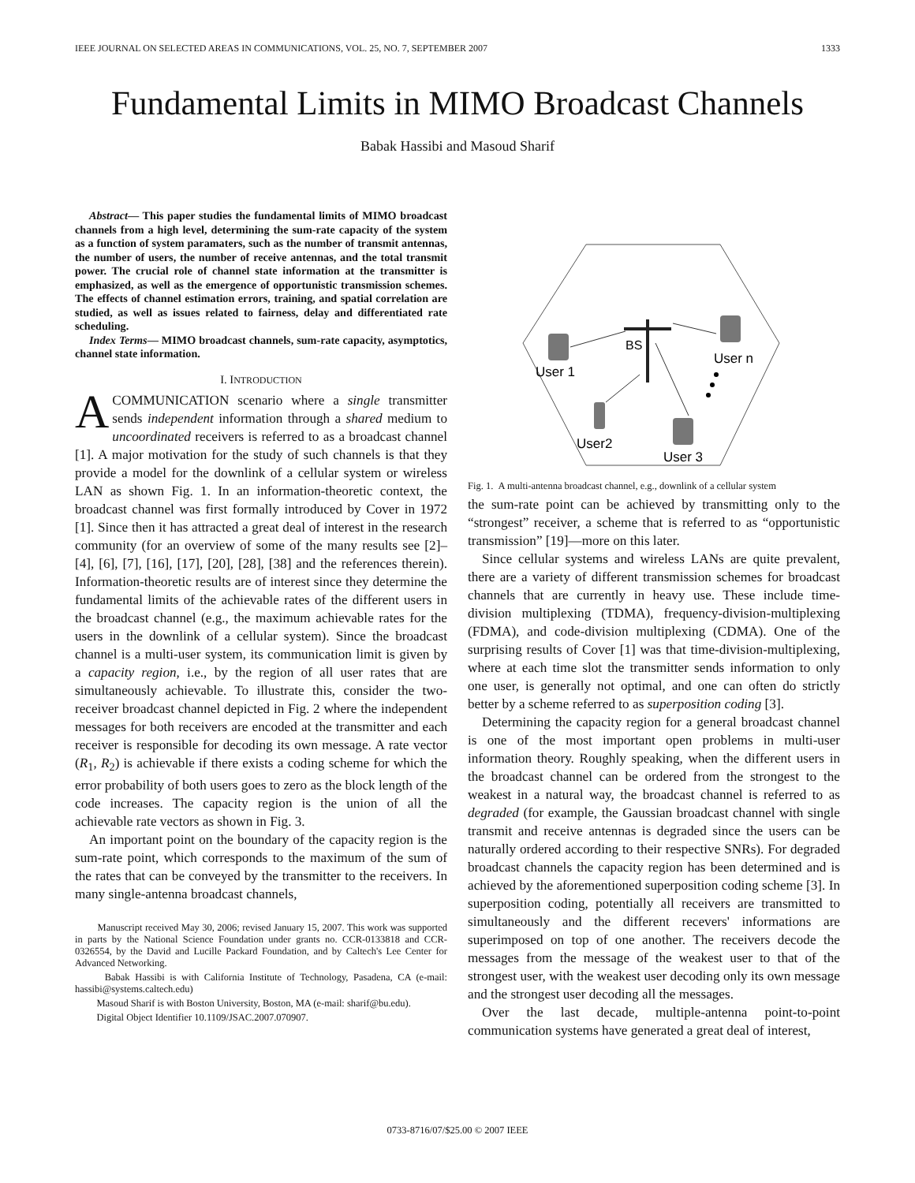IEEE JOURNAL ON SELECTED AREAS IN COMMUNICATIONS, VOL. 25, NO. 7, SEPTEMBER 2007 1333
Fundamental Limits in MIMO Broadcast Channels
Babak Hassibi and Masoud Sharif
Abstract— This paper studies the fundamental limits of MIMO broadcast channels from a high level, determining the sum-rate capacity of the system as a function of system paramaters, such as the number of transmit antennas, the number of users, the number of receive antennas, and the total transmit power. The crucial role of channel state information at the transmitter is emphasized, as well as the emergence of opportunistic transmission schemes. The effects of channel estimation errors, training, and spatial correlation are studied, as well as issues related to fairness, delay and differentiated rate scheduling.
Index Terms— MIMO broadcast channels, sum-rate capacity, asymptotics, channel state information.
I. INTRODUCTION
A COMMUNICATION scenario where a single transmitter sends independent information through a shared medium to uncoordinated receivers is referred to as a broadcast channel [1]. A major motivation for the study of such channels is that they provide a model for the downlink of a cellular system or wireless LAN as shown Fig. 1. In an information-theoretic context, the broadcast channel was first formally introduced by Cover in 1972 [1]. Since then it has attracted a great deal of interest in the research community (for an overview of some of the many results see [2]–[4], [6], [7], [16], [17], [20], [28], [38] and the references therein). Information-theoretic results are of interest since they determine the fundamental limits of the achievable rates of the different users in the broadcast channel (e.g., the maximum achievable rates for the users in the downlink of a cellular system). Since the broadcast channel is a multi-user system, its communication limit is given by a capacity region, i.e., by the region of all user rates that are simultaneously achievable. To illustrate this, consider the two-receiver broadcast channel depicted in Fig. 2 where the independent messages for both receivers are encoded at the transmitter and each receiver is responsible for decoding its own message. A rate vector (R<sub>1</sub>, R<sub>2</sub>) is achievable if there exists a coding scheme for which the error probability of both users goes to zero as the block length of the code increases. The capacity region is the union of all the achievable rate vectors as shown in Fig. 3.
An important point on the boundary of the capacity region is the sum-rate point, which corresponds to the maximum of the sum of the rates that can be conveyed by the transmitter to the receivers. In many single-antenna broadcast channels,
Manuscript received May 30, 2006; revised January 15, 2007. This work was supported in parts by the National Science Foundation under grants no. CCR-0133818 and CCR-0326554, by the David and Lucille Packard Foundation, and by Caltech's Lee Center for Advanced Networking.
Babak Hassibi is with California Institute of Technology, Pasadena, CA (e-mail: hassibi@systems.caltech.edu)
Masoud Sharif is with Boston University, Boston, MA (e-mail: sharif@bu.edu).
Digital Object Identifier 10.1109/JSAC.2007.070907.
BS
User 1
User n
User2
User 3
Fig. 1. A multi-antenna broadcast channel, e.g., downlink of a cellular system
the sum-rate point can be achieved by transmitting only to the “strongest” receiver, a scheme that is referred to as “opportunistic transmission” [19]—more on this later.
Since cellular systems and wireless LANs are quite prevalent, there are a variety of different transmission schemes for broadcast channels that are currently in heavy use. These include time-division multiplexing (TDMA), frequency-division-multiplexing (FDMA), and code-division multiplexing (CDMA). One of the surprising results of Cover [1] was that time-division-multiplexing, where at each time slot the transmitter sends information to only one user, is generally not optimal, and one can often do strictly better by a scheme referred to as superposition coding [3].
Determining the capacity region for a general broadcast channel is one of the most important open problems in multi-user information theory. Roughly speaking, when the different users in the broadcast channel can be ordered from the strongest to the weakest in a natural way, the broadcast channel is referred to as degraded (for example, the Gaussian broadcast channel with single transmit and receive antennas is degraded since the users can be naturally ordered according to their respective SNRs). For degraded broadcast channels the capacity region has been determined and is achieved by the aforementioned superposition coding scheme [3]. In superposition coding, potentially all receivers are transmitted to simultaneously and the different recevers' informations are superimposed on top of one another. The receivers decode the messages from the message of the weakest user to that of the strongest user, with the weakest user decoding only its own message and the strongest user decoding all the messages.
Over the last decade, multiple-antenna point-to-point communication systems have generated a great deal of interest,
0733-8716/07/$25.00 © 2007 IEEE